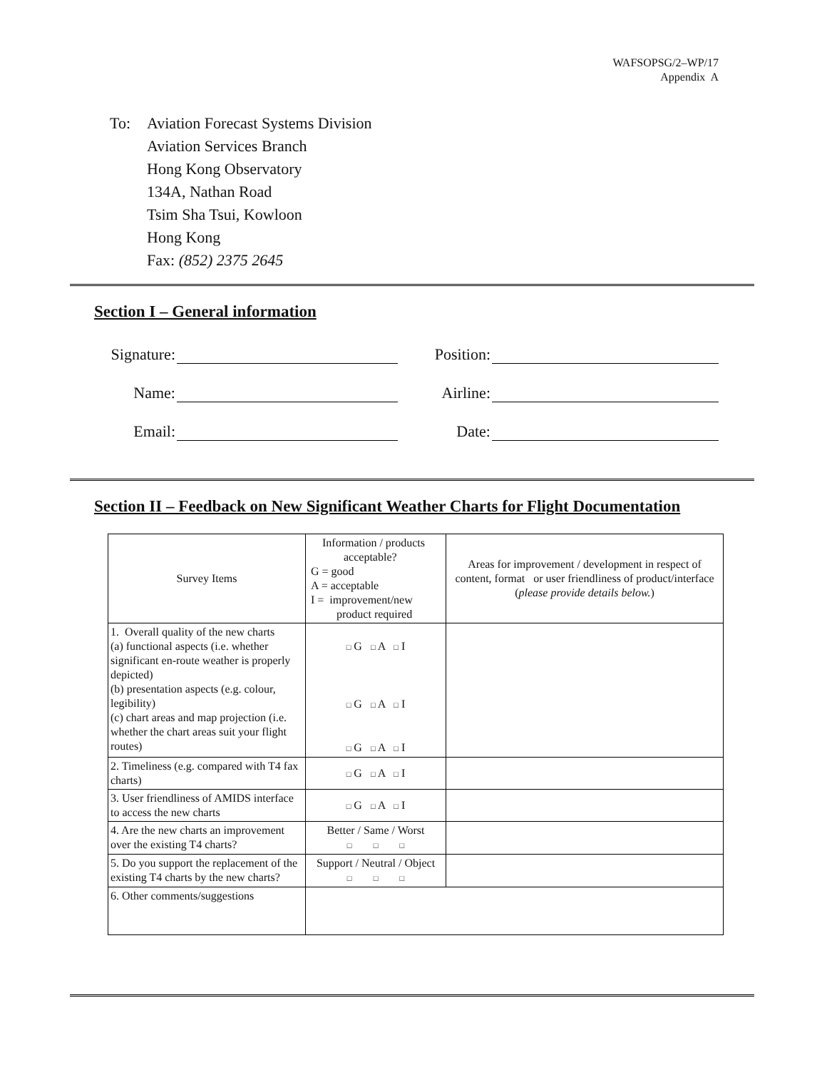WAFSOPSG/2–WP/17
Appendix A
| To: | Aviation Forecast Systems Division Aviation Services Branch Hong Kong Observatory 134A, Nathan Road Tsim Sha Tsui, Kowloon Hong Kong Fax: (852) 2375 2645 |
Section I – General information
Signature: Position:
Name: Airline:
Email: Date:
Section II – Feedback on New Significant Weather Charts for Flight Documentation
| Survey Items | Information / products acceptable? G = good A = acceptable I = improvement/new product required | Areas for improvement / development in respect of content, format or user friendliness of product/interface ( please provide details below. ) |
| --- | --- | --- |
| 1. Overall quality of the new charts (a) functional aspects (i.e. whether significant en-route weather is properly depicted) (b) presentation aspects (e.g. colour, legibility) (c) chart areas and map projection (i.e. whether the chart areas suit your flight routes) | □ G □ A □ I □ G □ A □ I □ G □ A □ I | |
| 2. Timeliness (e.g. compared with T4 fax charts) | □ G □ A □ I | |
| 3. User friendliness of AMIDS interface to access the new charts | □ G □ A □ I | |
| 4. Are the new charts an improvement over the existing T4 charts? | Better / Same / Worst □ □ □ | |
| 5. Do you support the replacement of the existing T4 charts by the new charts? | Support / Neutral / Object □ □ □ | |
| 6. Other comments/suggestions | | |